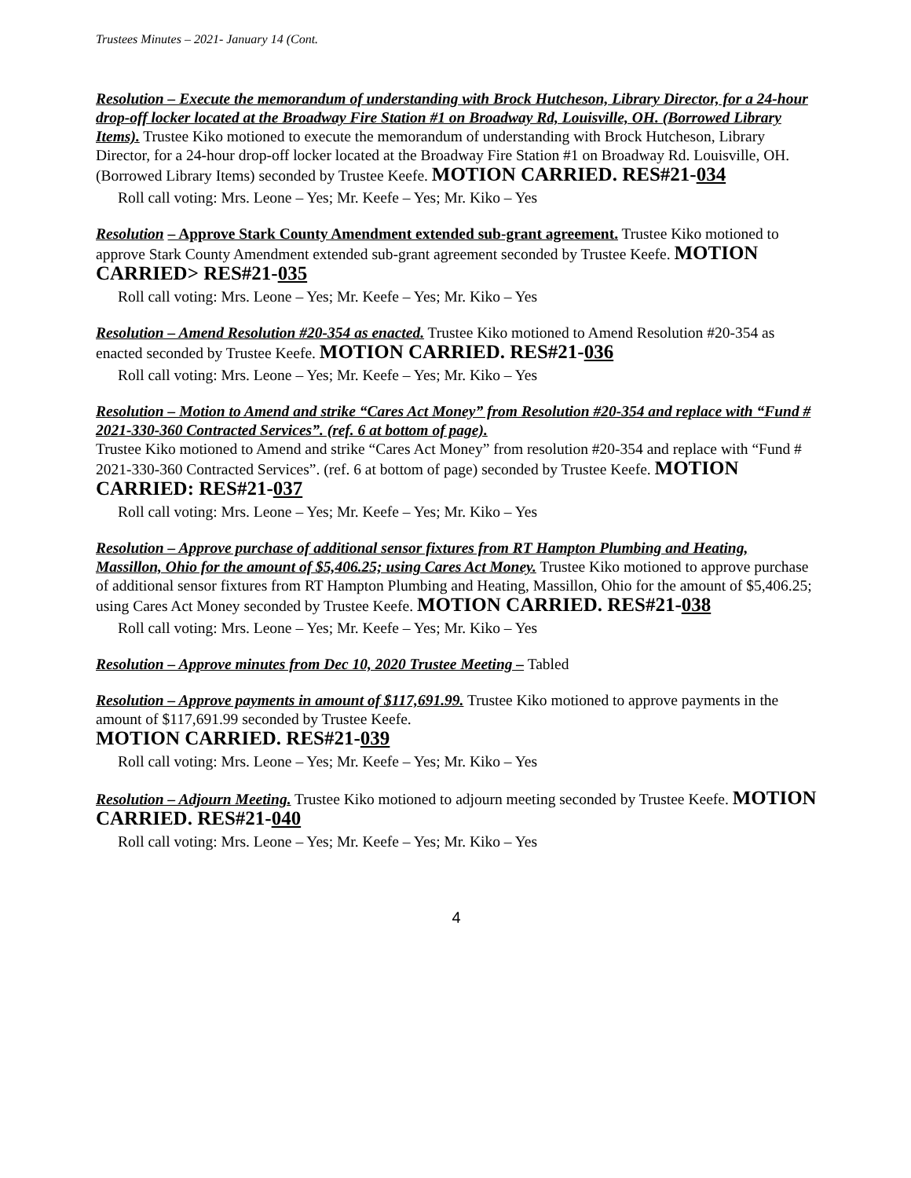Trustees Minutes – 2021- January 14 (Cont.
Resolution – Execute the memorandum of understanding with Brock Hutcheson, Library Director, for a 24-hour drop-off locker located at the Broadway Fire Station #1 on Broadway Rd, Louisville, OH. (Borrowed Library Items). Trustee Kiko motioned to execute the memorandum of understanding with Brock Hutcheson, Library Director, for a 24-hour drop-off locker located at the Broadway Fire Station #1 on Broadway Rd. Louisville, OH. (Borrowed Library Items) seconded by Trustee Keefe. MOTION CARRIED. RES#21-034
Roll call voting: Mrs. Leone – Yes; Mr. Keefe – Yes; Mr. Kiko – Yes
Resolution – Approve Stark County Amendment extended sub-grant agreement. Trustee Kiko motioned to approve Stark County Amendment extended sub-grant agreement seconded by Trustee Keefe. MOTION CARRIED> RES#21-035
Roll call voting: Mrs. Leone – Yes; Mr. Keefe – Yes; Mr. Kiko – Yes
Resolution – Amend Resolution #20-354 as enacted. Trustee Kiko motioned to Amend Resolution #20-354 as enacted seconded by Trustee Keefe. MOTION CARRIED. RES#21-036
Roll call voting: Mrs. Leone – Yes; Mr. Keefe – Yes; Mr. Kiko – Yes
Resolution – Motion to Amend and strike “Cares Act Money” from Resolution #20-354 and replace with “Fund # 2021-330-360 Contracted Services”. (ref. 6 at bottom of page).
Trustee Kiko motioned to Amend and strike “Cares Act Money” from resolution #20-354 and replace with “Fund # 2021-330-360 Contracted Services”. (ref. 6 at bottom of page) seconded by Trustee Keefe. MOTION CARRIED: RES#21-037
Roll call voting: Mrs. Leone – Yes; Mr. Keefe – Yes; Mr. Kiko – Yes
Resolution – Approve purchase of additional sensor fixtures from RT Hampton Plumbing and Heating, Massillon, Ohio for the amount of $5,406.25; using Cares Act Money. Trustee Kiko motioned to approve purchase of additional sensor fixtures from RT Hampton Plumbing and Heating, Massillon, Ohio for the amount of $5,406.25; using Cares Act Money seconded by Trustee Keefe. MOTION CARRIED. RES#21-038
Roll call voting: Mrs. Leone – Yes; Mr. Keefe – Yes; Mr. Kiko – Yes
Resolution – Approve minutes from Dec 10, 2020 Trustee Meeting – Tabled
Resolution – Approve payments in amount of $117,691.99. Trustee Kiko motioned to approve payments in the amount of $117,691.99 seconded by Trustee Keefe.
MOTION CARRIED. RES#21-039
Roll call voting: Mrs. Leone – Yes; Mr. Keefe – Yes; Mr. Kiko – Yes
Resolution – Adjourn Meeting. Trustee Kiko motioned to adjourn meeting seconded by Trustee Keefe. MOTION CARRIED. RES#21-040
Roll call voting: Mrs. Leone – Yes; Mr. Keefe – Yes; Mr. Kiko – Yes
4